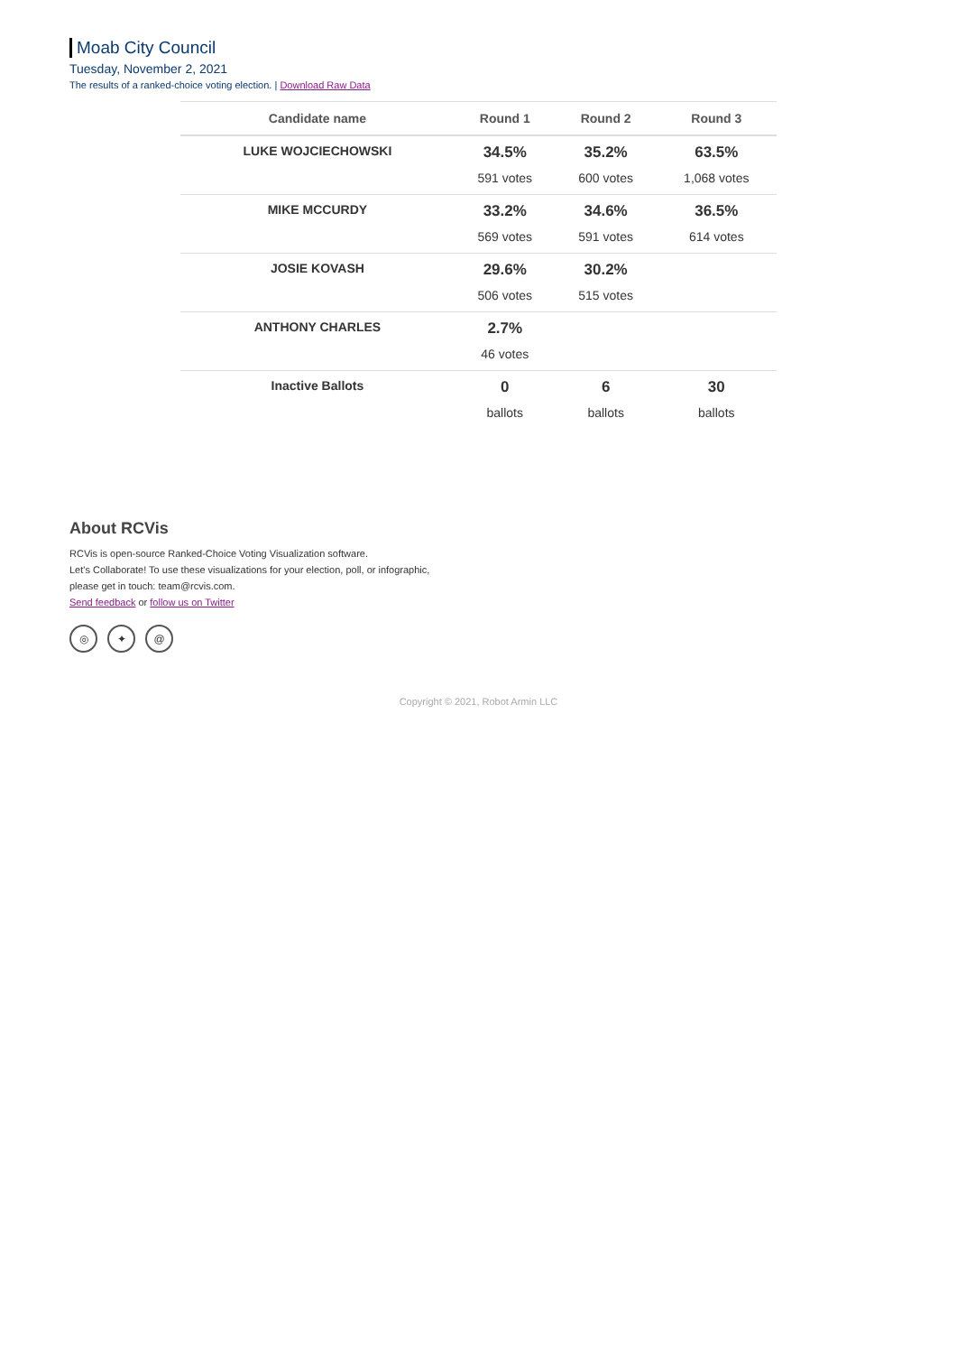Moab City Council
Tuesday, November 2, 2021
The results of a ranked-choice voting election. | Download Raw Data
| Candidate name | Round 1 | Round 2 | Round 3 |
| --- | --- | --- | --- |
| LUKE WOJCIECHOWSKI | 34.5% 591 votes | 35.2% 600 votes | 63.5% 1,068 votes |
| MIKE MCCURDY | 33.2% 569 votes | 34.6% 591 votes | 36.5% 614 votes |
| JOSIE KOVASH | 29.6% 506 votes | 30.2% 515 votes | |
| ANTHONY CHARLES | 2.7% 46 votes | | |
| Inactive Ballots | 0 ballots | 6 ballots | 30 ballots |
About RCVis
RCVis is open-source Ranked-Choice Voting Visualization software.
Let's Collaborate! To use these visualizations for your election, poll, or infographic,
please get in touch: team@rcvis.com.
Send feedback or follow us on Twitter
◎ ✦ @
Copyright © 2021, Robot Armin LLC